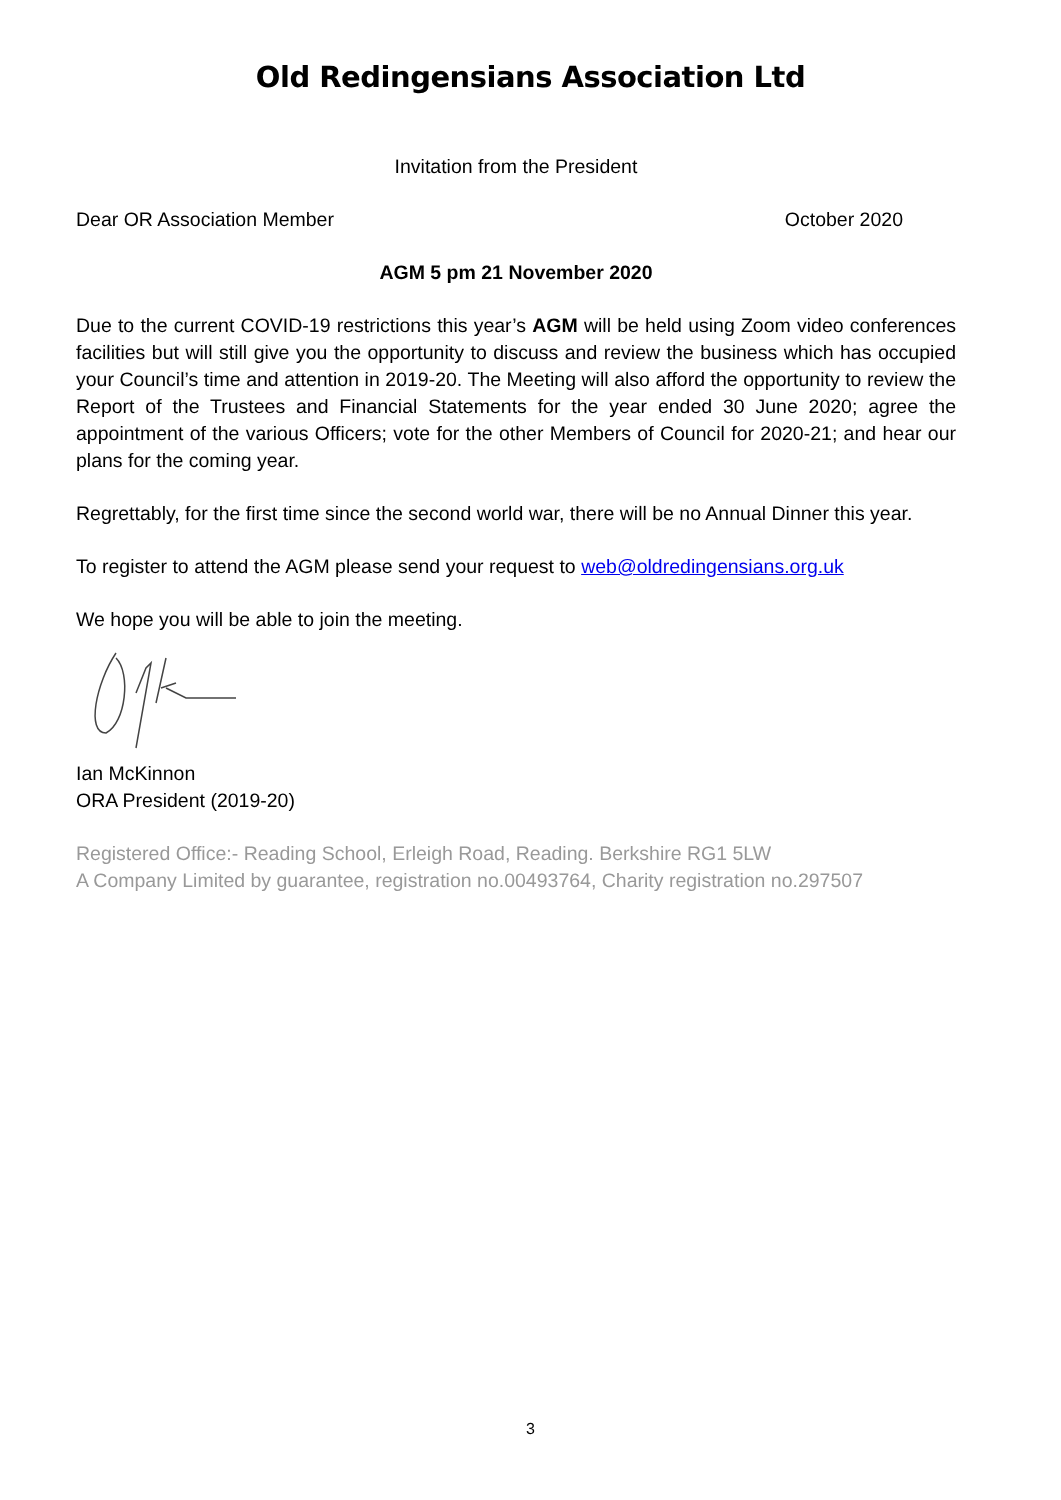Old Redingensians Association Ltd
Invitation from the President
Dear OR Association Member October 2020
AGM 5 pm 21 November 2020
Due to the current COVID-19 restrictions this year’s AGM will be held using Zoom video conferences facilities but will still give you the opportunity to discuss and review the business which has occupied your Council’s time and attention in 2019-20. The Meeting will also afford the opportunity to review the Report of the Trustees and Financial Statements for the year ended 30 June 2020; agree the appointment of the various Officers; vote for the other Members of Council for 2020-21; and hear our plans for the coming year.
Regrettably, for the first time since the second world war, there will be no Annual Dinner this year.
To register to attend the AGM please send your request to web@oldredingensians.org.uk
We hope you will be able to join the meeting.
Ian McKinnon
ORA President (2019-20)
Registered Office:- Reading School, Erleigh Road, Reading. Berkshire RG1 5LW
A Company Limited by guarantee, registration no.00493764, Charity registration no.297507
3